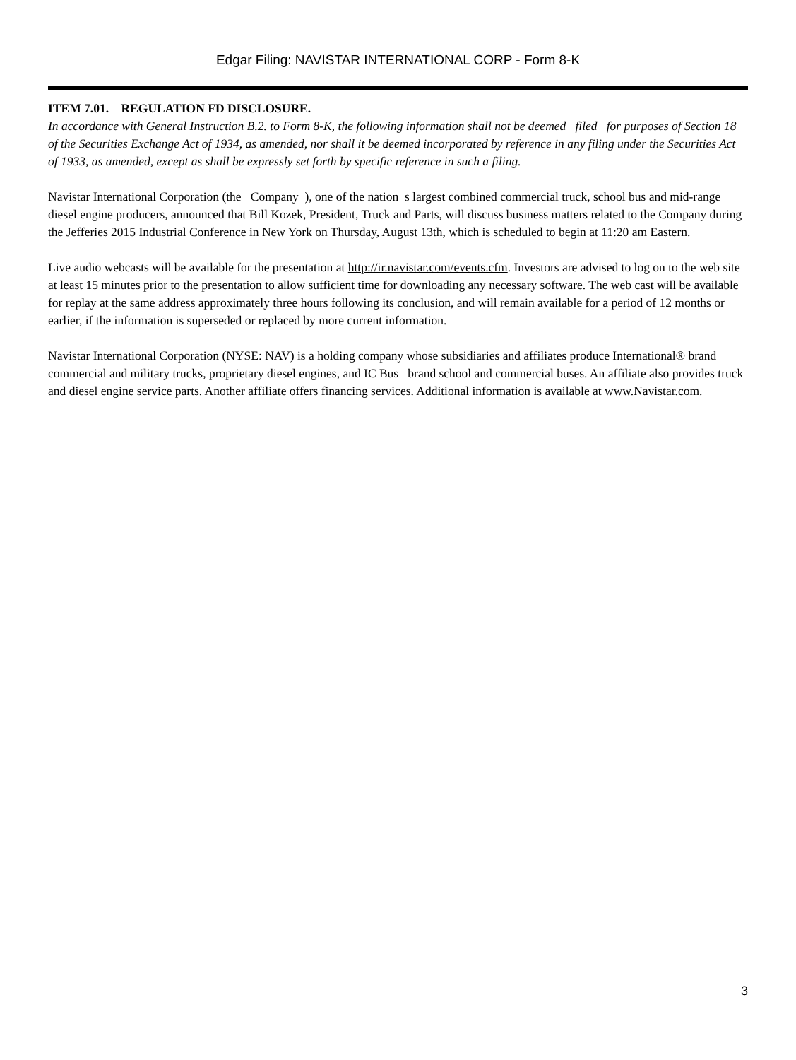Edgar Filing: NAVISTAR INTERNATIONAL CORP - Form 8-K
ITEM 7.01. REGULATION FD DISCLOSURE.
In accordance with General Instruction B.2. to Form 8-K, the following information shall not be deemed filed for purposes of Section 18 of the Securities Exchange Act of 1934, as amended, nor shall it be deemed incorporated by reference in any filing under the Securities Act of 1933, as amended, except as shall be expressly set forth by specific reference in such a filing.
Navistar International Corporation (the Company ), one of the nation s largest combined commercial truck, school bus and mid-range diesel engine producers, announced that Bill Kozek, President, Truck and Parts, will discuss business matters related to the Company during the Jefferies 2015 Industrial Conference in New York on Thursday, August 13th, which is scheduled to begin at 11:20 am Eastern.
Live audio webcasts will be available for the presentation at http://ir.navistar.com/events.cfm. Investors are advised to log on to the web site at least 15 minutes prior to the presentation to allow sufficient time for downloading any necessary software. The web cast will be available for replay at the same address approximately three hours following its conclusion, and will remain available for a period of 12 months or earlier, if the information is superseded or replaced by more current information.
Navistar International Corporation (NYSE: NAV) is a holding company whose subsidiaries and affiliates produce International® brand commercial and military trucks, proprietary diesel engines, and IC Bus brand school and commercial buses. An affiliate also provides truck and diesel engine service parts. Another affiliate offers financing services. Additional information is available at www.Navistar.com.
3